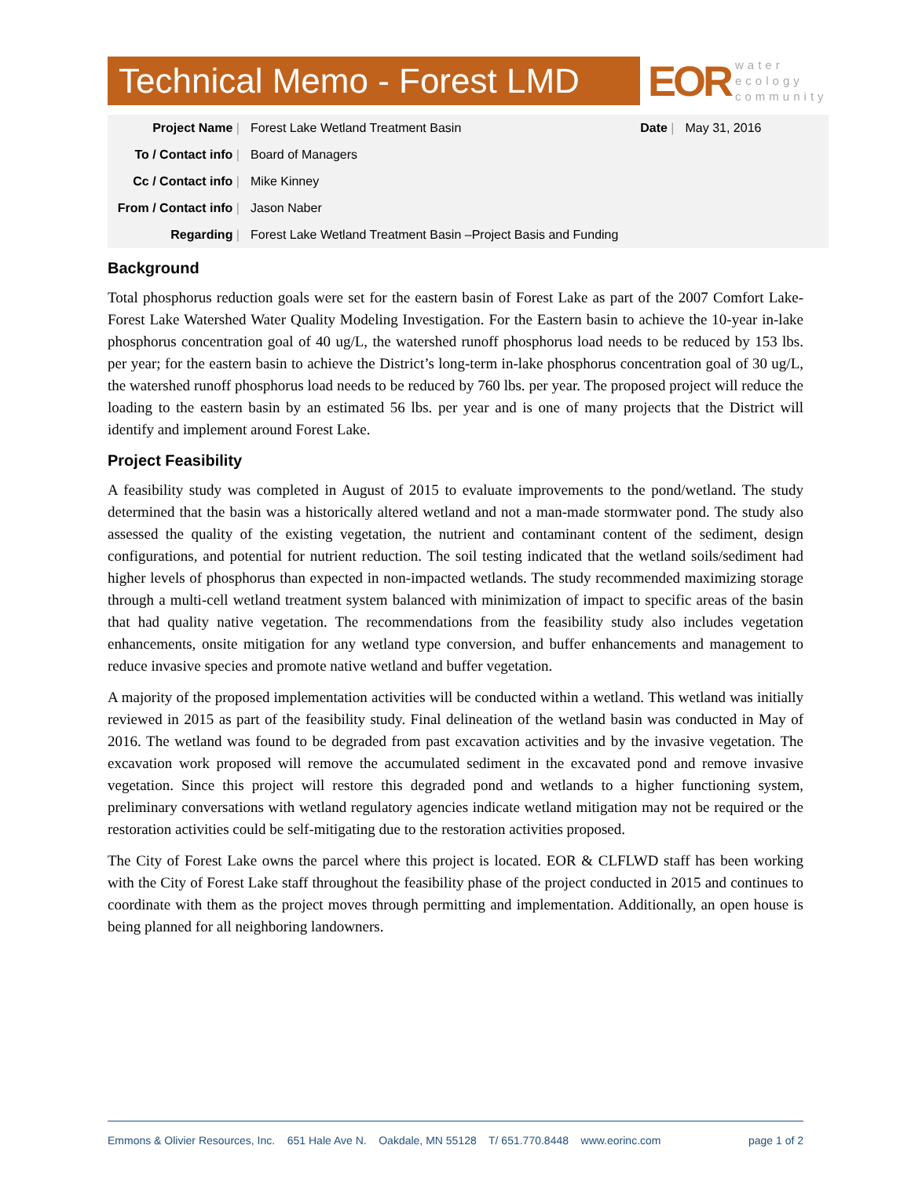Technical Memo - Forest LMD
EOR
water
ecology
community
| Project Name / | Forest Lake Wetland Treatment Basin | Date / | May 31, 2016 |
| To / Contact info / | Board of Managers | | |
| Cc / Contact info / | Mike Kinney | | |
| From / Contact info / | Jason Naber | | |
| Regarding / | Forest Lake Wetland Treatment Basin –Project Basis and Funding | | |
Background
Total phosphorus reduction goals were set for the eastern basin of Forest Lake as part of the 2007 Comfort Lake-Forest Lake Watershed Water Quality Modeling Investigation. For the Eastern basin to achieve the 10-year in-lake phosphorus concentration goal of 40 ug/L, the watershed runoff phosphorus load needs to be reduced by 153 lbs. per year; for the eastern basin to achieve the District’s long-term in-lake phosphorus concentration goal of 30 ug/L, the watershed runoff phosphorus load needs to be reduced by 760 lbs. per year. The proposed project will reduce the loading to the eastern basin by an estimated 56 lbs. per year and is one of many projects that the District will identify and implement around Forest Lake.
Project Feasibility
A feasibility study was completed in August of 2015 to evaluate improvements to the pond/wetland. The study determined that the basin was a historically altered wetland and not a man-made stormwater pond. The study also assessed the quality of the existing vegetation, the nutrient and contaminant content of the sediment, design configurations, and potential for nutrient reduction. The soil testing indicated that the wetland soils/sediment had higher levels of phosphorus than expected in non-impacted wetlands. The study recommended maximizing storage through a multi-cell wetland treatment system balanced with minimization of impact to specific areas of the basin that had quality native vegetation. The recommendations from the feasibility study also includes vegetation enhancements, onsite mitigation for any wetland type conversion, and buffer enhancements and management to reduce invasive species and promote native wetland and buffer vegetation.
A majority of the proposed implementation activities will be conducted within a wetland. This wetland was initially reviewed in 2015 as part of the feasibility study. Final delineation of the wetland basin was conducted in May of 2016. The wetland was found to be degraded from past excavation activities and by the invasive vegetation. The excavation work proposed will remove the accumulated sediment in the excavated pond and remove invasive vegetation. Since this project will restore this degraded pond and wetlands to a higher functioning system, preliminary conversations with wetland regulatory agencies indicate wetland mitigation may not be required or the restoration activities could be self-mitigating due to the restoration activities proposed.
The City of Forest Lake owns the parcel where this project is located. EOR & CLFLWD staff has been working with the City of Forest Lake staff throughout the feasibility phase of the project conducted in 2015 and continues to coordinate with them as the project moves through permitting and implementation. Additionally, an open house is being planned for all neighboring landowners.
Emmons & Olivier Resources, Inc. 651 Hale Ave N. Oakdale, MN 55128 T/ 651.770.8448 www.eorinc.com page 1 of 2